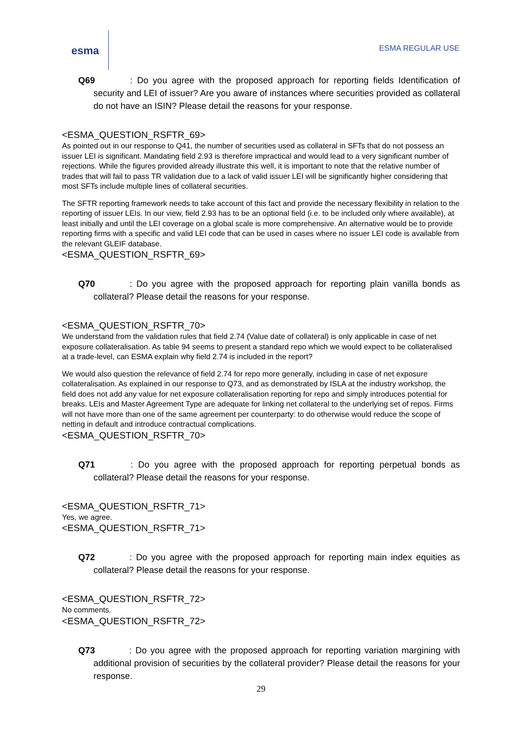esma
ESMA REGULAR USE
Q69 : Do you agree with the proposed approach for reporting fields Identification of security and LEI of issuer? Are you aware of instances where securities provided as collateral do not have an ISIN? Please detail the reasons for your response.
<ESMA_QUESTION_RSFTR_69>
As pointed out in our response to Q41, the number of securities used as collateral in SFTs that do not possess an issuer LEI is significant. Mandating field 2.93 is therefore impractical and would lead to a very significant number of rejections. While the figures provided already illustrate this well, it is important to note that the relative number of trades that will fail to pass TR validation due to a lack of valid issuer LEI will be significantly higher considering that most SFTs include multiple lines of collateral securities.
The SFTR reporting framework needs to take account of this fact and provide the necessary flexibility in relation to the reporting of issuer LEIs. In our view, field 2.93 has to be an optional field (i.e. to be included only where available), at least initially and until the LEI coverage on a global scale is more comprehensive. An alternative would be to provide reporting firms with a specific and valid LEI code that can be used in cases where no issuer LEI code is available from the relevant GLEIF database.
<ESMA_QUESTION_RSFTR_69>
Q70 : Do you agree with the proposed approach for reporting plain vanilla bonds as collateral? Please detail the reasons for your response.
<ESMA_QUESTION_RSFTR_70>
We understand from the validation rules that field 2.74 (Value date of collateral) is only applicable in case of net exposure collateralisation. As table 94 seems to present a standard repo which we would expect to be collateralised at a trade-level, can ESMA explain why field 2.74 is included in the report?
We would also question the relevance of field 2.74 for repo more generally, including in case of net exposure collateralisation. As explained in our response to Q73, and as demonstrated by ISLA at the industry workshop, the field does not add any value for net exposure collateralisation reporting for repo and simply introduces potential for breaks. LEIs and Master Agreement Type are adequate for linking net collateral to the underlying set of repos. Firms will not have more than one of the same agreement per counterparty: to do otherwise would reduce the scope of netting in default and introduce contractual complications.
<ESMA_QUESTION_RSFTR_70>
Q71 : Do you agree with the proposed approach for reporting perpetual bonds as collateral? Please detail the reasons for your response.
<ESMA_QUESTION_RSFTR_71>
Yes, we agree.
<ESMA_QUESTION_RSFTR_71>
Q72 : Do you agree with the proposed approach for reporting main index equities as collateral? Please detail the reasons for your response.
<ESMA_QUESTION_RSFTR_72>
No comments.
<ESMA_QUESTION_RSFTR_72>
Q73 : Do you agree with the proposed approach for reporting variation margining with additional provision of securities by the collateral provider? Please detail the reasons for your response.
29